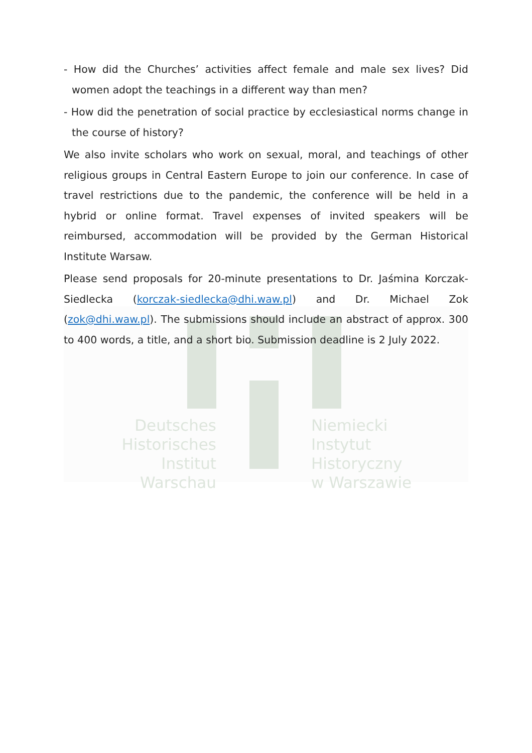Deutsches
Historisches Institut
Warschau
Niemiecki
Instytut Historyczny
w Warszawie
- How did the Churches’ activities affect female and male sex lives? Did women adopt the teachings in a different way than men?
- How did the penetration of social practice by ecclesiastical norms change in the course of history?
We also invite scholars who work on sexual, moral, and teachings of other religious groups in Central Eastern Europe to join our conference. In case of travel restrictions due to the pandemic, the conference will be held in a hybrid or online format. Travel expenses of invited speakers will be reimbursed, accommodation will be provided by the German Historical Institute Warsaw.
Please send proposals for 20-minute presentations to Dr. Jaśmina Korczak-Siedlecka (korczak-siedlecka@dhi.waw.pl) and Dr. Michael Zok (zok@dhi.waw.pl). The submissions should include an abstract of approx. 300 to 400 words, a title, and a short bio. Submission deadline is 2 July 2022.